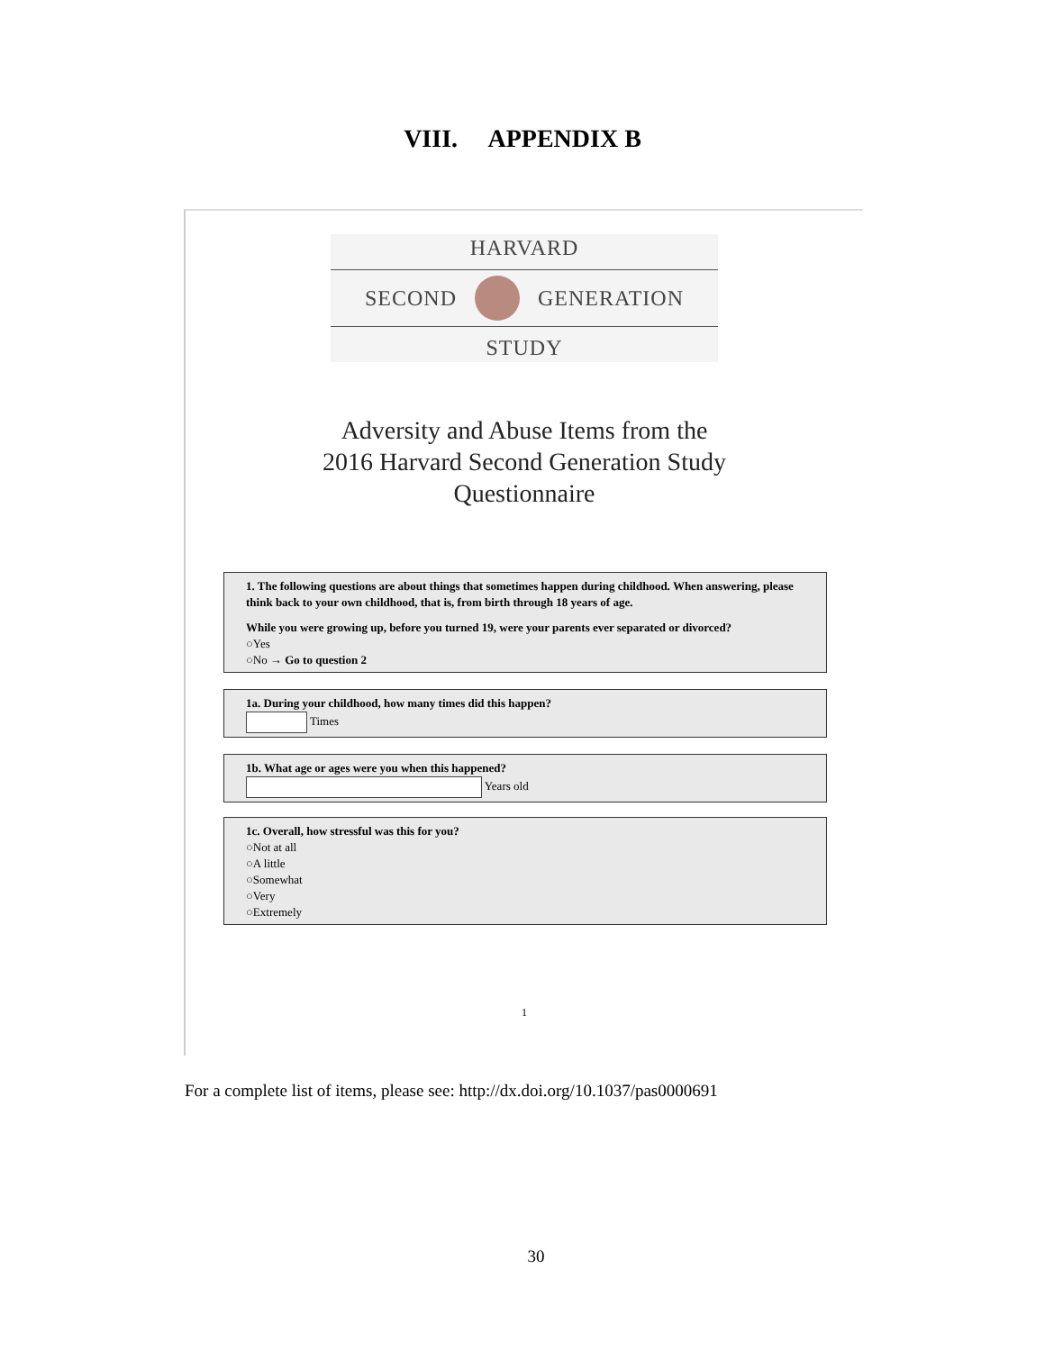VIII. APPENDIX B
HARVARD
SECOND GENERATION
STUDY
Adversity and Abuse Items from the
2016 Harvard Second Generation Study
Questionnaire
1. The following questions are about things that sometimes happen during childhood. When answering, please think back to your own childhood, that is, from birth through 18 years of age.
While you were growing up, before you turned 19, were your parents ever separated or divorced?
○Yes
○No → Go to question 2
1a. During your childhood, how many times did this happen?
Times
1b. What age or ages were you when this happened?
Years old
1c. Overall, how stressful was this for you?
○Not at all
○A little
○Somewhat
○Very
○Extremely
1
For a complete list of items, please see: http://dx.doi.org/10.1037/pas0000691
30